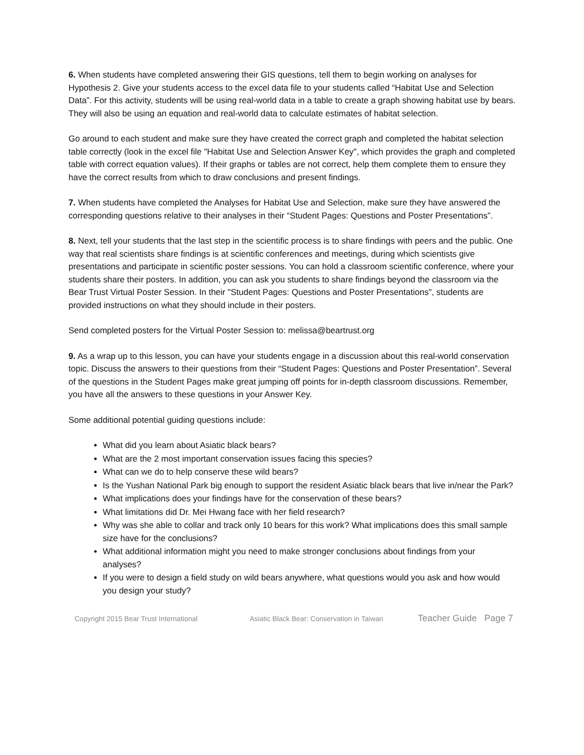6. When students have completed answering their GIS questions, tell them to begin working on analyses for Hypothesis 2. Give your students access to the excel data file to your students called “Habitat Use and Selection Data”. For this activity, students will be using real-world data in a table to create a graph showing habitat use by bears. They will also be using an equation and real-world data to calculate estimates of habitat selection.
Go around to each student and make sure they have created the correct graph and completed the habitat selection table correctly (look in the excel file "Habitat Use and Selection Answer Key", which provides the graph and completed table with correct equation values). If their graphs or tables are not correct, help them complete them to ensure they have the correct results from which to draw conclusions and present findings.
7. When students have completed the Analyses for Habitat Use and Selection, make sure they have answered the corresponding questions relative to their analyses in their “Student Pages: Questions and Poster Presentations”.
8. Next, tell your students that the last step in the scientific process is to share findings with peers and the public. One way that real scientists share findings is at scientific conferences and meetings, during which scientists give presentations and participate in scientific poster sessions. You can hold a classroom scientific conference, where your students share their posters. In addition, you can ask you students to share findings beyond the classroom via the Bear Trust Virtual Poster Session. In their "Student Pages: Questions and Poster Presentations", students are provided instructions on what they should include in their posters.
Send completed posters for the Virtual Poster Session to: melissa@beartrust.org
9. As a wrap up to this lesson, you can have your students engage in a discussion about this real-world conservation topic. Discuss the answers to their questions from their “Student Pages: Questions and Poster Presentation”. Several of the questions in the Student Pages make great jumping off points for in-depth classroom discussions. Remember, you have all the answers to these questions in your Answer Key.
Some additional potential guiding questions include:
What did you learn about Asiatic black bears?
What are the 2 most important conservation issues facing this species?
What can we do to help conserve these wild bears?
Is the Yushan National Park big enough to support the resident Asiatic black bears that live in/near the Park?
What implications does your findings have for the conservation of these bears?
What limitations did Dr. Mei Hwang face with her field research?
Why was she able to collar and track only 10 bears for this work? What implications does this small sample size have for the conclusions?
What additional information might you need to make stronger conclusions about findings from your analyses?
If you were to design a field study on wild bears anywhere, what questions would you ask and how would you design your study?
Copyright 2015 Bear Trust International Asiatic Black Bear: Conservation in Taiwan Teacher Guide Page 7